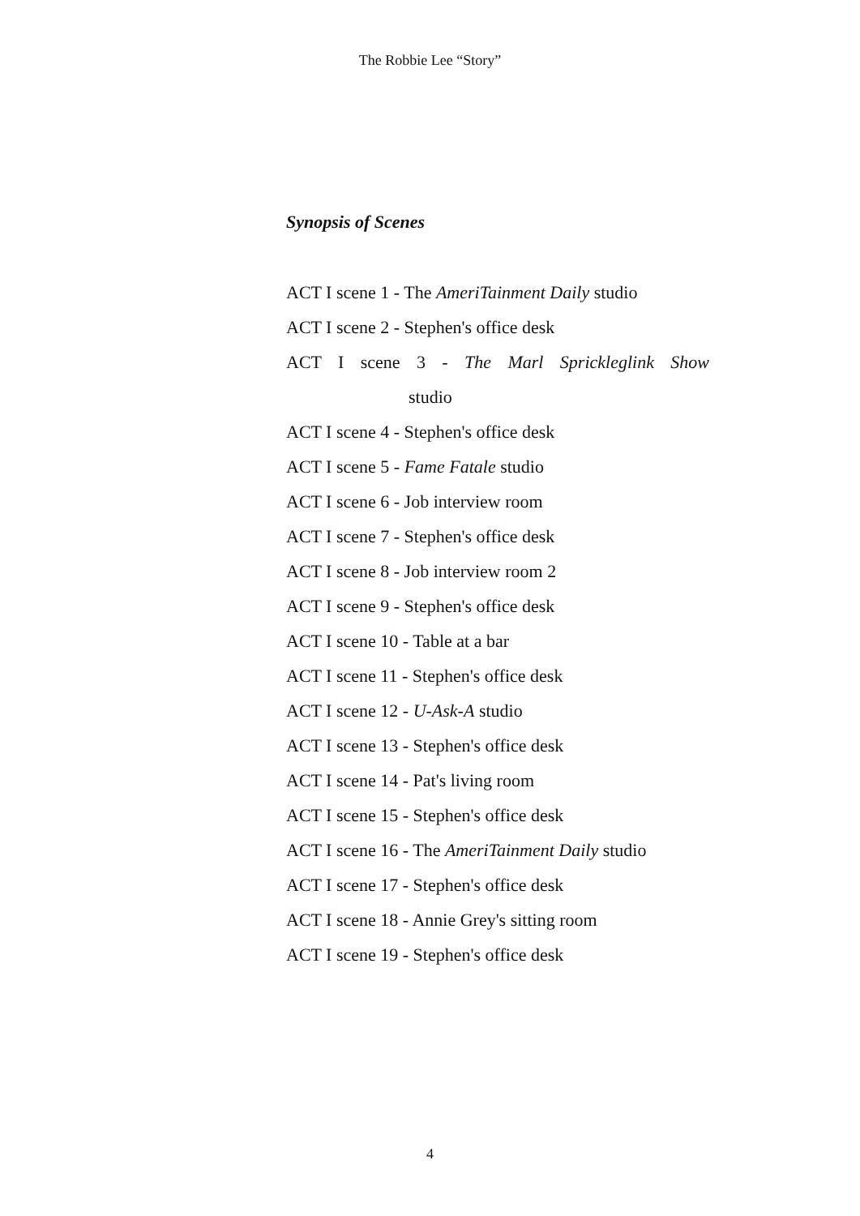The Robbie Lee “Story”
Synopsis of Scenes
ACT I scene 1 - The AmeriTainment Daily studio
ACT I scene 2 - Stephen's office desk
ACT I scene 3 - The Marl Sprickleglink Show
studio
ACT I scene 4 - Stephen's office desk
ACT I scene 5 - Fame Fatale studio
ACT I scene 6 - Job interview room
ACT I scene 7 - Stephen's office desk
ACT I scene 8 - Job interview room 2
ACT I scene 9 - Stephen's office desk
ACT I scene 10 - Table at a bar
ACT I scene 11 - Stephen's office desk
ACT I scene 12 - U-Ask-A studio
ACT I scene 13 - Stephen's office desk
ACT I scene 14 - Pat's living room
ACT I scene 15 - Stephen's office desk
ACT I scene 16 - The AmeriTainment Daily studio
ACT I scene 17 - Stephen's office desk
ACT I scene 18 - Annie Grey's sitting room
ACT I scene 19 - Stephen's office desk
4